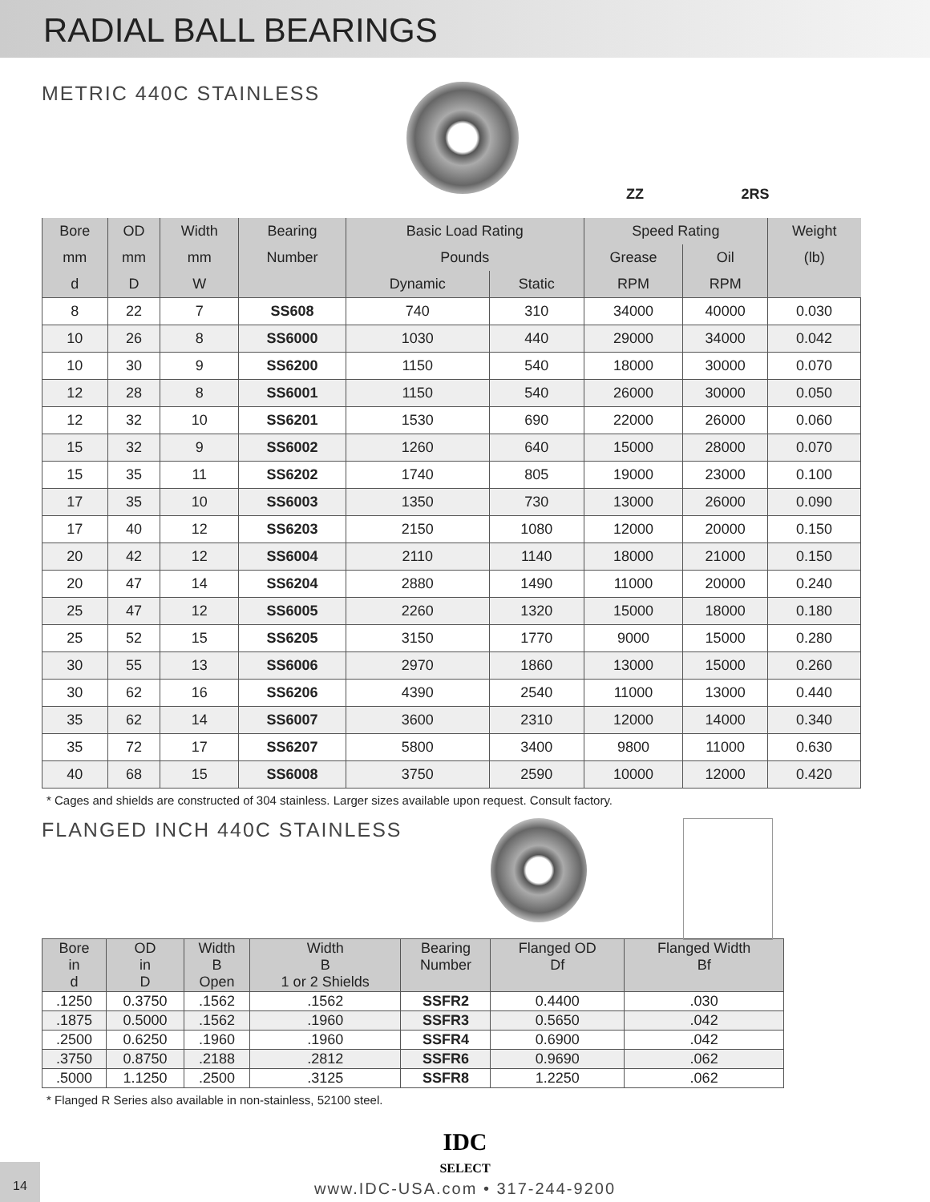RADIAL BALL BEARINGS
METRIC 440C STAINLESS
ZZ 2RS
| Bore | OD | Width | Bearing | Basic Load Rating | | Speed Rating | | Weight |
| --- | --- | --- | --- | --- | --- | --- | --- | --- |
| mm | mm | mm | Number | Pounds | | Grease | Oil | (lb) |
| d | D | W | | Dynamic | Static | RPM | RPM | |
| 8 | 22 | 7 | SS608 | 740 | 310 | 34000 | 40000 | 0.030 |
| 10 | 26 | 8 | SS6000 | 1030 | 440 | 29000 | 34000 | 0.042 |
| 10 | 30 | 9 | SS6200 | 1150 | 540 | 18000 | 30000 | 0.070 |
| 12 | 28 | 8 | SS6001 | 1150 | 540 | 26000 | 30000 | 0.050 |
| 12 | 32 | 10 | SS6201 | 1530 | 690 | 22000 | 26000 | 0.060 |
| 15 | 32 | 9 | SS6002 | 1260 | 640 | 15000 | 28000 | 0.070 |
| 15 | 35 | 11 | SS6202 | 1740 | 805 | 19000 | 23000 | 0.100 |
| 17 | 35 | 10 | SS6003 | 1350 | 730 | 13000 | 26000 | 0.090 |
| 17 | 40 | 12 | SS6203 | 2150 | 1080 | 12000 | 20000 | 0.150 |
| 20 | 42 | 12 | SS6004 | 2110 | 1140 | 18000 | 21000 | 0.150 |
| 20 | 47 | 14 | SS6204 | 2880 | 1490 | 11000 | 20000 | 0.240 |
| 25 | 47 | 12 | SS6005 | 2260 | 1320 | 15000 | 18000 | 0.180 |
| 25 | 52 | 15 | SS6205 | 3150 | 1770 | 9000 | 15000 | 0.280 |
| 30 | 55 | 13 | SS6006 | 2970 | 1860 | 13000 | 15000 | 0.260 |
| 30 | 62 | 16 | SS6206 | 4390 | 2540 | 11000 | 13000 | 0.440 |
| 35 | 62 | 14 | SS6007 | 3600 | 2310 | 12000 | 14000 | 0.340 |
| 35 | 72 | 17 | SS6207 | 5800 | 3400 | 9800 | 11000 | 0.630 |
| 40 | 68 | 15 | SS6008 | 3750 | 2590 | 10000 | 12000 | 0.420 |
* Cages and shields are constructed of 304 stainless. Larger sizes available upon request. Consult factory.
FLANGED INCH 440C STAINLESS
| Bore in d | OD in D | Width B Open | Width B 1 or 2 Shields | Bearing Number | Flanged OD Df | Flanged Width Bf |
| --- | --- | --- | --- | --- | --- | --- |
| .1250 | 0.3750 | .1562 | .1562 | SSFR2 | 0.4400 | .030 |
| .1875 | 0.5000 | .1562 | .1960 | SSFR3 | 0.5650 | .042 |
| .2500 | 0.6250 | .1960 | .1960 | SSFR4 | 0.6900 | .042 |
| .3750 | 0.8750 | .2188 | .2812 | SSFR6 | 0.9690 | .062 |
| .5000 | 1.1250 | .2500 | .3125 | SSFR8 | 1.2250 | .062 |
* Flanged R Series also available in non-stainless, 52100 steel.
IDC
SELECT
www.IDC-USA.com • 317-244-9200
14